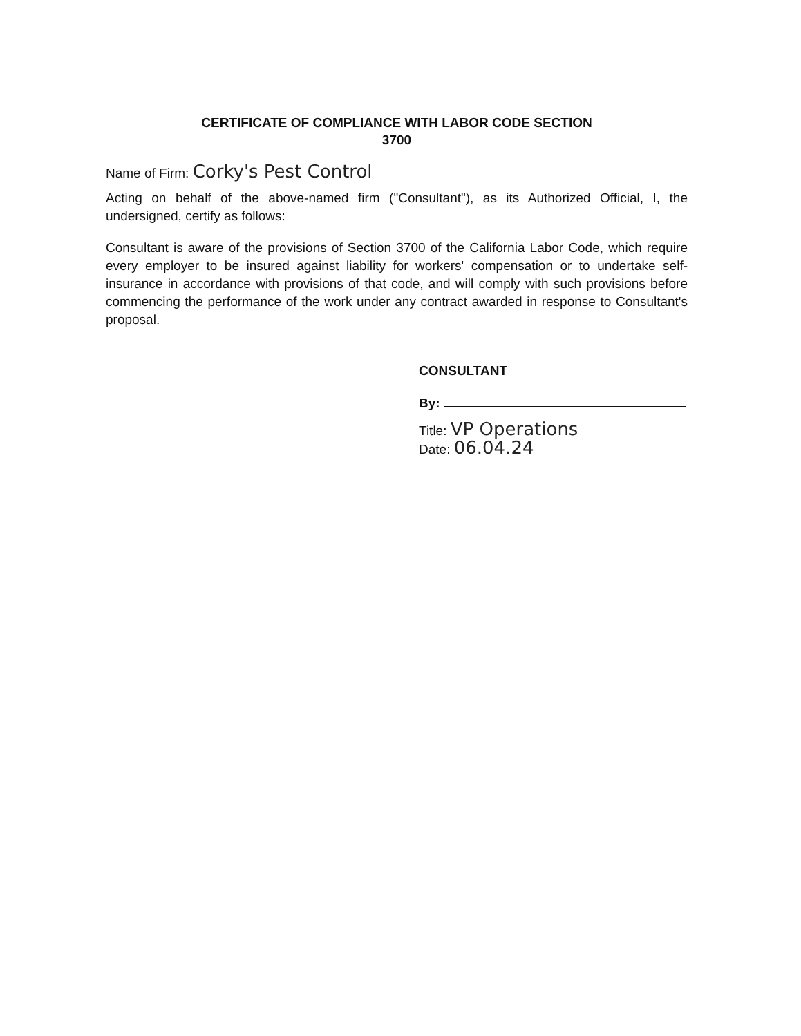CERTIFICATE OF COMPLIANCE WITH LABOR CODE SECTION
3700
Name of Firm: Corky's Pest Control
Acting on behalf of the above-named firm ("Consultant"), as its Authorized Official, I, the undersigned, certify as follows:
Consultant is aware of the provisions of Section 3700 of the California Labor Code, which require every employer to be insured against liability for workers' compensation or to undertake self-insurance in accordance with provisions of that code, and will comply with such provisions before commencing the performance of the work under any contract awarded in response to Consultant's proposal.
CONSULTANT
By:
Title: VP Operations
Date: 06.04.24